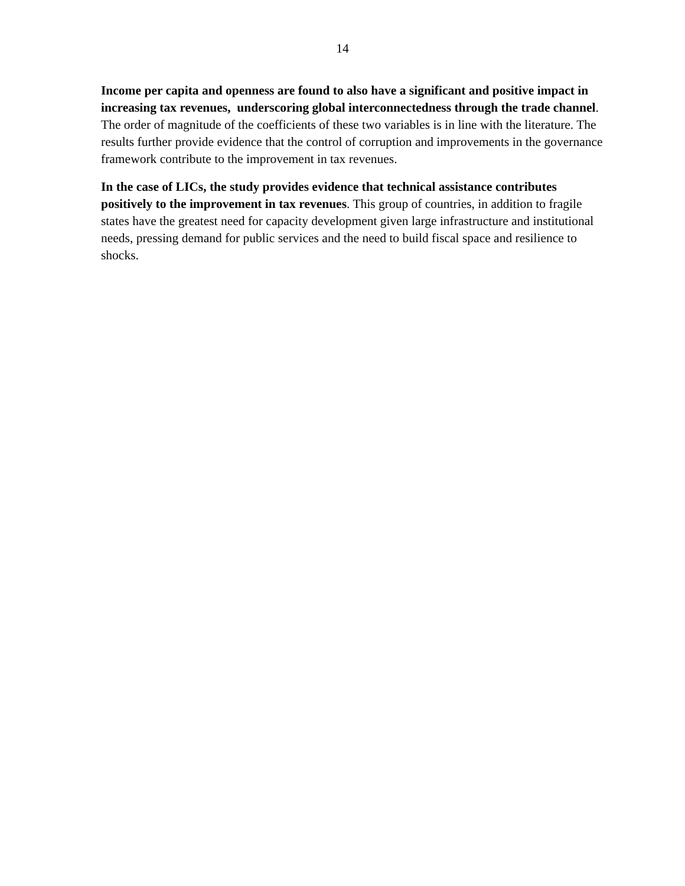14
Income per capita and openness are found to also have a significant and positive impact in increasing tax revenues, underscoring global interconnectedness through the trade channel. The order of magnitude of the coefficients of these two variables is in line with the literature. The results further provide evidence that the control of corruption and improvements in the governance framework contribute to the improvement in tax revenues.
In the case of LICs, the study provides evidence that technical assistance contributes positively to the improvement in tax revenues. This group of countries, in addition to fragile states have the greatest need for capacity development given large infrastructure and institutional needs, pressing demand for public services and the need to build fiscal space and resilience to shocks.